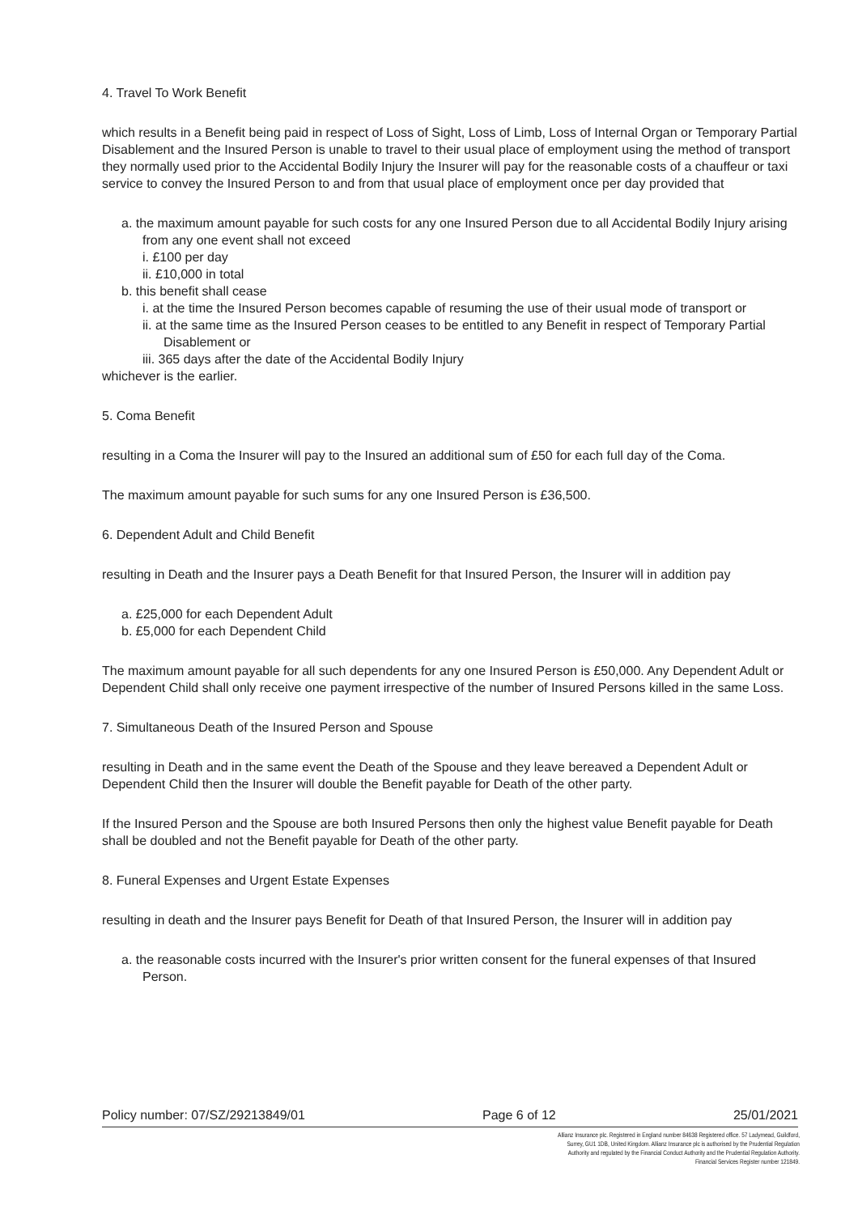4. Travel To Work Benefit
which results in a Benefit being paid in respect of Loss of Sight, Loss of Limb, Loss of Internal Organ or Temporary Partial Disablement and the Insured Person is unable to travel to their usual place of employment using the method of transport they normally used prior to the Accidental Bodily Injury the Insurer will pay for the reasonable costs of a chauffeur or taxi service to convey the Insured Person to and from that usual place of employment once per day provided that
a. the maximum amount payable for such costs for any one Insured Person due to all Accidental Bodily Injury arising from any one event shall not exceed
i. £100 per day
ii. £10,000 in total
b. this benefit shall cease
i. at the time the Insured Person becomes capable of resuming the use of their usual mode of transport or
ii. at the same time as the Insured Person ceases to be entitled to any Benefit in respect of Temporary Partial Disablement or
iii. 365 days after the date of the Accidental Bodily Injury
whichever is the earlier.
5. Coma Benefit
resulting in a Coma the Insurer will pay to the Insured an additional sum of £50 for each full day of the Coma.
The maximum amount payable for such sums for any one Insured Person is £36,500.
6. Dependent Adult and Child Benefit
resulting in Death and the Insurer pays a Death Benefit for that Insured Person, the Insurer will in addition pay
a. £25,000 for each Dependent Adult
b. £5,000 for each Dependent Child
The maximum amount payable for all such dependents for any one Insured Person is £50,000. Any Dependent Adult or Dependent Child shall only receive one payment irrespective of the number of Insured Persons killed in the same Loss.
7. Simultaneous Death of the Insured Person and Spouse
resulting in Death and in the same event the Death of the Spouse and they leave bereaved a Dependent Adult or Dependent Child then the Insurer will double the Benefit payable for Death of the other party.
If the Insured Person and the Spouse are both Insured Persons then only the highest value Benefit payable for Death shall be doubled and not the Benefit payable for Death of the other party.
8. Funeral Expenses and Urgent Estate Expenses
resulting in death and the Insurer pays Benefit for Death of that Insured Person, the Insurer will in addition pay
a. the reasonable costs incurred with the Insurer's prior written consent for the funeral expenses of that Insured Person.
Policy number: 07/SZ/29213849/01 Page 6 of 12 25/01/2021
Allianz Insurance plc. Registered in England number 84638 Registered office. 57 Ladymead, Guildford, Surrey, GU1 1DB, United Kingdom. Allianz Insurance plc is authorised by the Prudential Regulation Authority and regulated by the Financial Conduct Authority and the Prudential Regulation Authority. Financial Services Register number 121849.